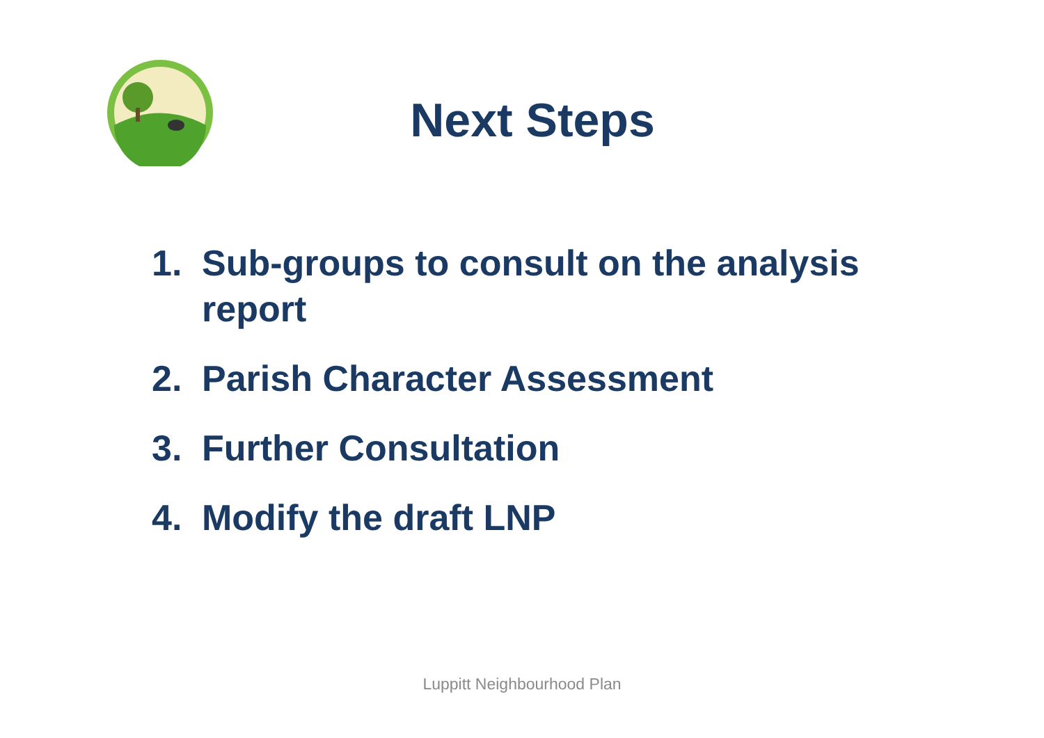Next Steps
1. Sub-groups to consult on the analysis report
2. Parish Character Assessment
3. Further Consultation
4. Modify the draft LNP
Luppitt Neighbourhood Plan